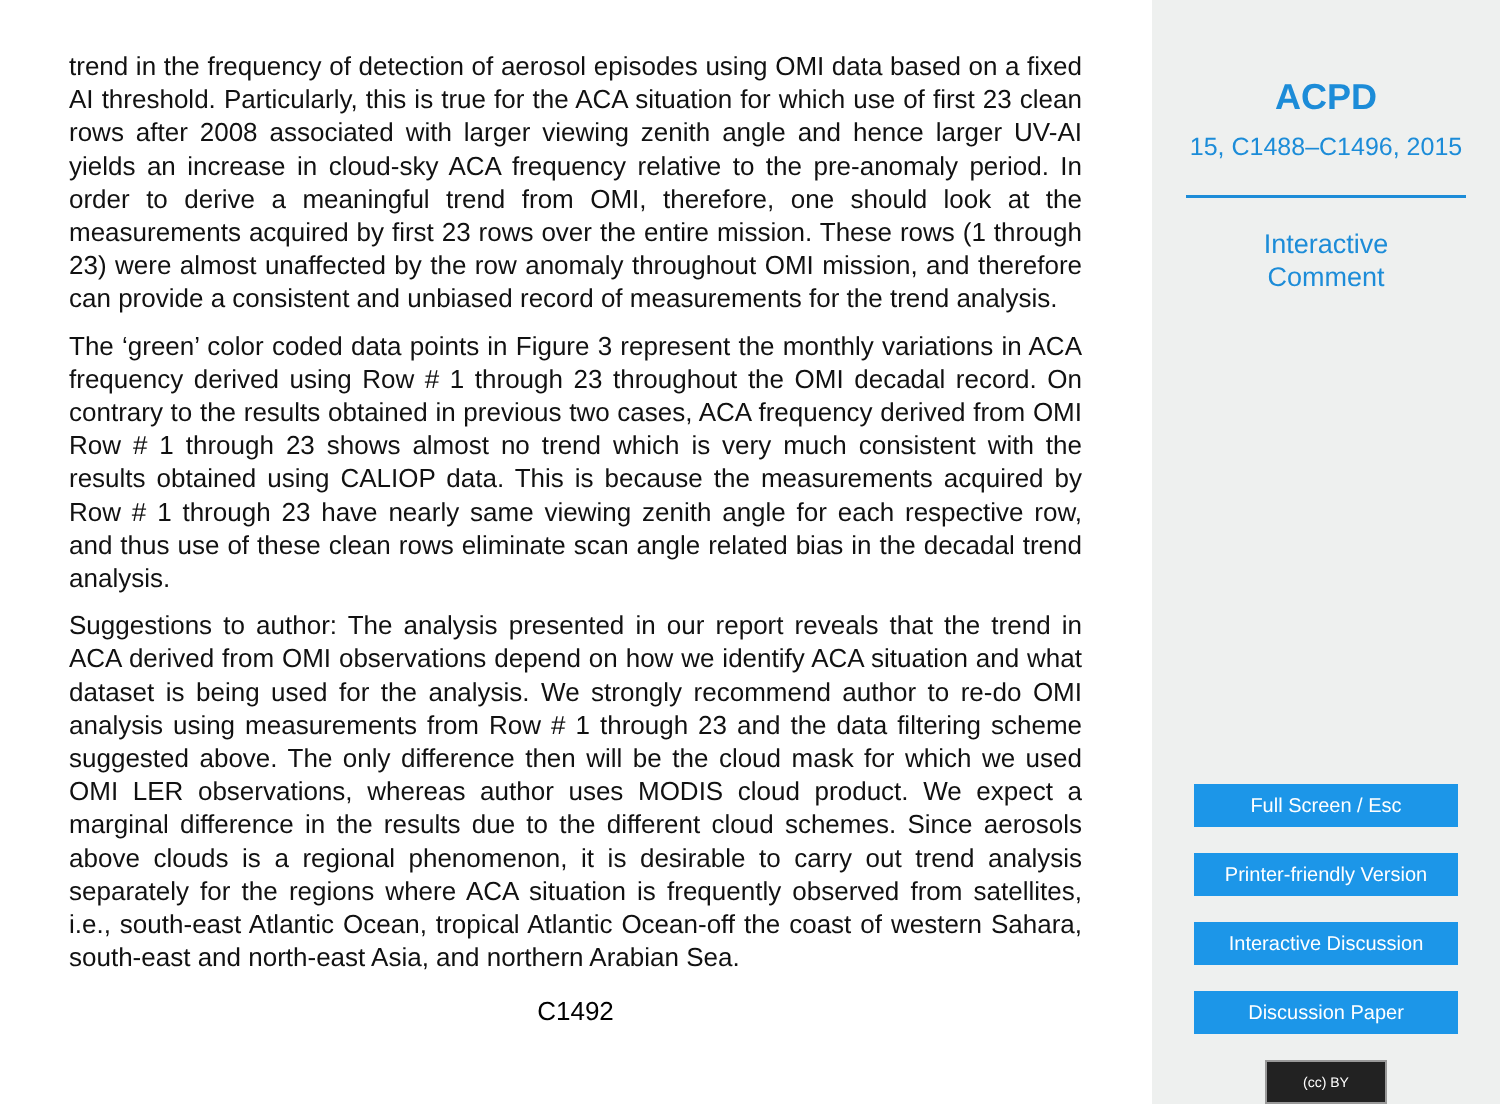trend in the frequency of detection of aerosol episodes using OMI data based on a fixed AI threshold. Particularly, this is true for the ACA situation for which use of first 23 clean rows after 2008 associated with larger viewing zenith angle and hence larger UV-AI yields an increase in cloud-sky ACA frequency relative to the pre-anomaly period. In order to derive a meaningful trend from OMI, therefore, one should look at the measurements acquired by first 23 rows over the entire mission. These rows (1 through 23) were almost unaffected by the row anomaly throughout OMI mission, and therefore can provide a consistent and unbiased record of measurements for the trend analysis.
The ‘green’ color coded data points in Figure 3 represent the monthly variations in ACA frequency derived using Row # 1 through 23 throughout the OMI decadal record. On contrary to the results obtained in previous two cases, ACA frequency derived from OMI Row # 1 through 23 shows almost no trend which is very much consistent with the results obtained using CALIOP data. This is because the measurements acquired by Row # 1 through 23 have nearly same viewing zenith angle for each respective row, and thus use of these clean rows eliminate scan angle related bias in the decadal trend analysis.
Suggestions to author: The analysis presented in our report reveals that the trend in ACA derived from OMI observations depend on how we identify ACA situation and what dataset is being used for the analysis. We strongly recommend author to re-do OMI analysis using measurements from Row # 1 through 23 and the data filtering scheme suggested above. The only difference then will be the cloud mask for which we used OMI LER observations, whereas author uses MODIS cloud product. We expect a marginal difference in the results due to the different cloud schemes. Since aerosols above clouds is a regional phenomenon, it is desirable to carry out trend analysis separately for the regions where ACA situation is frequently observed from satellites, i.e., south-east Atlantic Ocean, tropical Atlantic Ocean-off the coast of western Sahara, south-east and north-east Asia, and northern Arabian Sea.
C1492
ACPD
15, C1488–C1496, 2015
Interactive
Comment
Full Screen / Esc
Printer-friendly Version
Interactive Discussion
Discussion Paper
(cc) BY